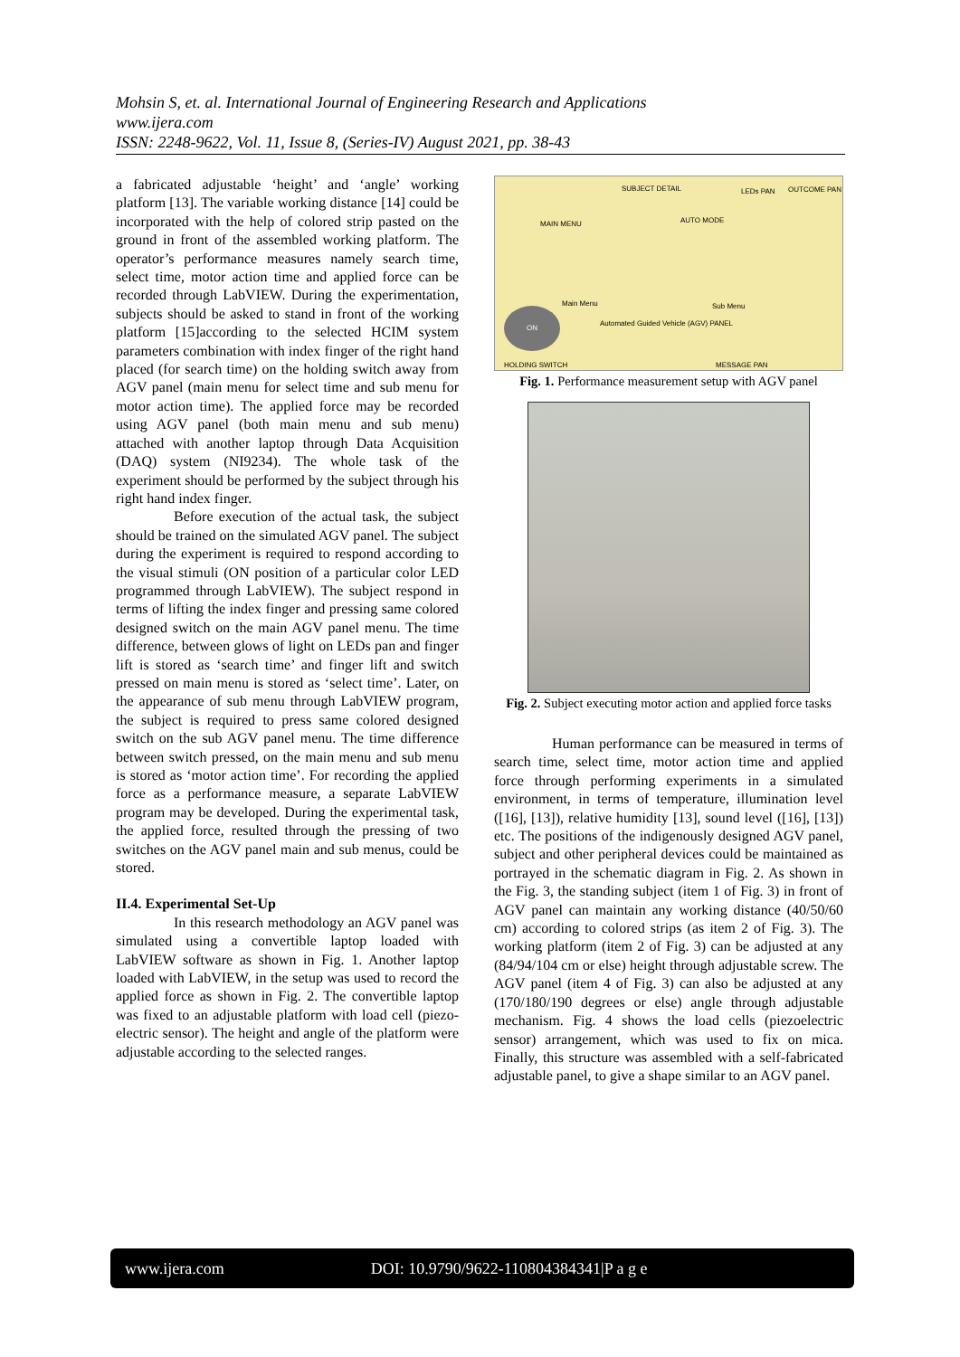Mohsin S, et. al. International Journal of Engineering Research and Applications
www.ijera.com
ISSN: 2248-9622, Vol. 11, Issue 8, (Series-IV) August 2021, pp. 38-43
a fabricated adjustable ‘height’ and ‘angle’ working platform [13]. The variable working distance [14] could be incorporated with the help of colored strip pasted on the ground in front of the assembled working platform. The operator’s performance measures namely search time, select time, motor action time and applied force can be recorded through LabVIEW. During the experimentation, subjects should be asked to stand in front of the working platform [15]according to the selected HCIM system parameters combination with index finger of the right hand placed (for search time) on the holding switch away from AGV panel (main menu for select time and sub menu for motor action time). The applied force may be recorded using AGV panel (both main menu and sub menu) attached with another laptop through Data Acquisition (DAQ) system (NI9234). The whole task of the experiment should be performed by the subject through his right hand index finger.
Before execution of the actual task, the subject should be trained on the simulated AGV panel. The subject during the experiment is required to respond according to the visual stimuli (ON position of a particular color LED programmed through LabVIEW). The subject respond in terms of lifting the index finger and pressing same colored designed switch on the main AGV panel menu. The time difference, between glows of light on LEDs pan and finger lift is stored as ‘search time’ and finger lift and switch pressed on main menu is stored as ‘select time’. Later, on the appearance of sub menu through LabVIEW program, the subject is required to press same colored designed switch on the sub AGV panel menu. The time difference between switch pressed, on the main menu and sub menu is stored as ‘motor action time’. For recording the applied force as a performance measure, a separate LabVIEW program may be developed. During the experimental task, the applied force, resulted through the pressing of two switches on the AGV panel main and sub menus, could be stored.
II.4. Experimental Set-Up
In this research methodology an AGV panel was simulated using a convertible laptop loaded with LabVIEW software as shown in Fig. 1. Another laptop loaded with LabVIEW, in the setup was used to record the applied force as shown in Fig. 2. The convertible laptop was fixed to an adjustable platform with load cell (piezo-electric sensor). The height and angle of the platform were adjustable according to the selected ranges.
SUBJECT DETAIL LEDs PAN OUTCOME PAN
MAIN MENU AUTO MODE
Main Menu Sub Menu
Automated Guided Vehicle (AGV) PANEL
HOLDING SWITCH MESSAGE PAN
ON
Fig. 1. Performance measurement setup with AGV panel
Fig. 2. Subject executing motor action and applied force tasks
Human performance can be measured in terms of search time, select time, motor action time and applied force through performing experiments in a simulated environment, in terms of temperature, illumination level ([16], [13]), relative humidity [13], sound level ([16], [13]) etc. The positions of the indigenously designed AGV panel, subject and other peripheral devices could be maintained as portrayed in the schematic diagram in Fig. 2. As shown in the Fig. 3, the standing subject (item 1 of Fig. 3) in front of AGV panel can maintain any working distance (40/50/60 cm) according to colored strips (as item 2 of Fig. 3). The working platform (item 2 of Fig. 3) can be adjusted at any (84/94/104 cm or else) height through adjustable screw. The AGV panel (item 4 of Fig. 3) can also be adjusted at any (170/180/190 degrees or else) angle through adjustable mechanism. Fig. 4 shows the load cells (piezoelectric sensor) arrangement, which was used to fix on mica. Finally, this structure was assembled with a self-fabricated adjustable panel, to give a shape similar to an AGV panel.
www.ijera.com DOI: 10.9790/9622-110804384341|P a g e